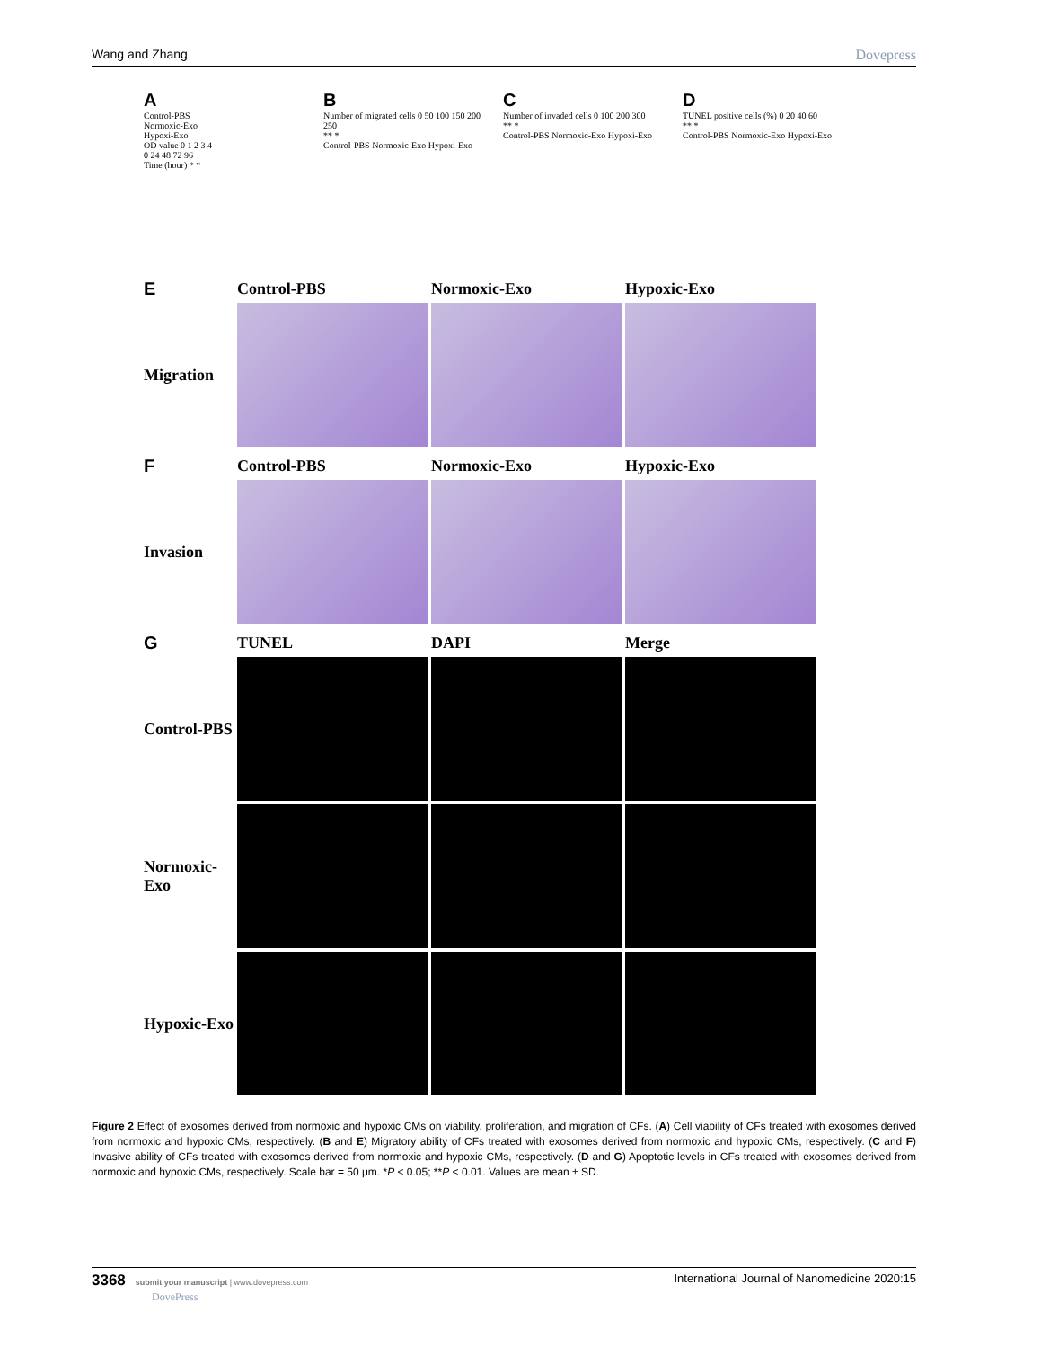Wang and Zhang Dovepress
A
Control-PBS
Normoxic-Exo
Hypoxi-Exo
OD value 0 1 2 3 4
0 24 48 72 96
Time (hour) * *
B
Number of migrated cells 0 50 100 150 200 250
** *
Control-PBS Normoxic-Exo Hypoxi-Exo
C
Number of invaded cells 0 100 200 300
** *
Control-PBS Normoxic-Exo Hypoxi-Exo
D
TUNEL positive cells (%) 0 20 40 60
** *
Control-PBS Normoxic-Exo Hypoxi-Exo
E
Control-PBS
Normoxic-Exo
Hypoxic-Exo
Migration
F
Control-PBS
Normoxic-Exo
Hypoxic-Exo
Invasion
G
TUNEL
DAPI
Merge
Control-PBS
Normoxic-Exo
Hypoxic-Exo
Figure 2 Effect of exosomes derived from normoxic and hypoxic CMs on viability, proliferation, and migration of CFs. (A) Cell viability of CFs treated with exosomes derived from normoxic and hypoxic CMs, respectively. (B and E) Migratory ability of CFs treated with exosomes derived from normoxic and hypoxic CMs, respectively. (C and F) Invasive ability of CFs treated with exosomes derived from normoxic and hypoxic CMs, respectively. (D and G) Apoptotic levels in CFs treated with exosomes derived from normoxic and hypoxic CMs, respectively. Scale bar = 50 μm. *P < 0.05; **P < 0.01. Values are mean ± SD.
3368 submit your manuscript | www.dovepress.com
DovePress International Journal of Nanomedicine 2020:15